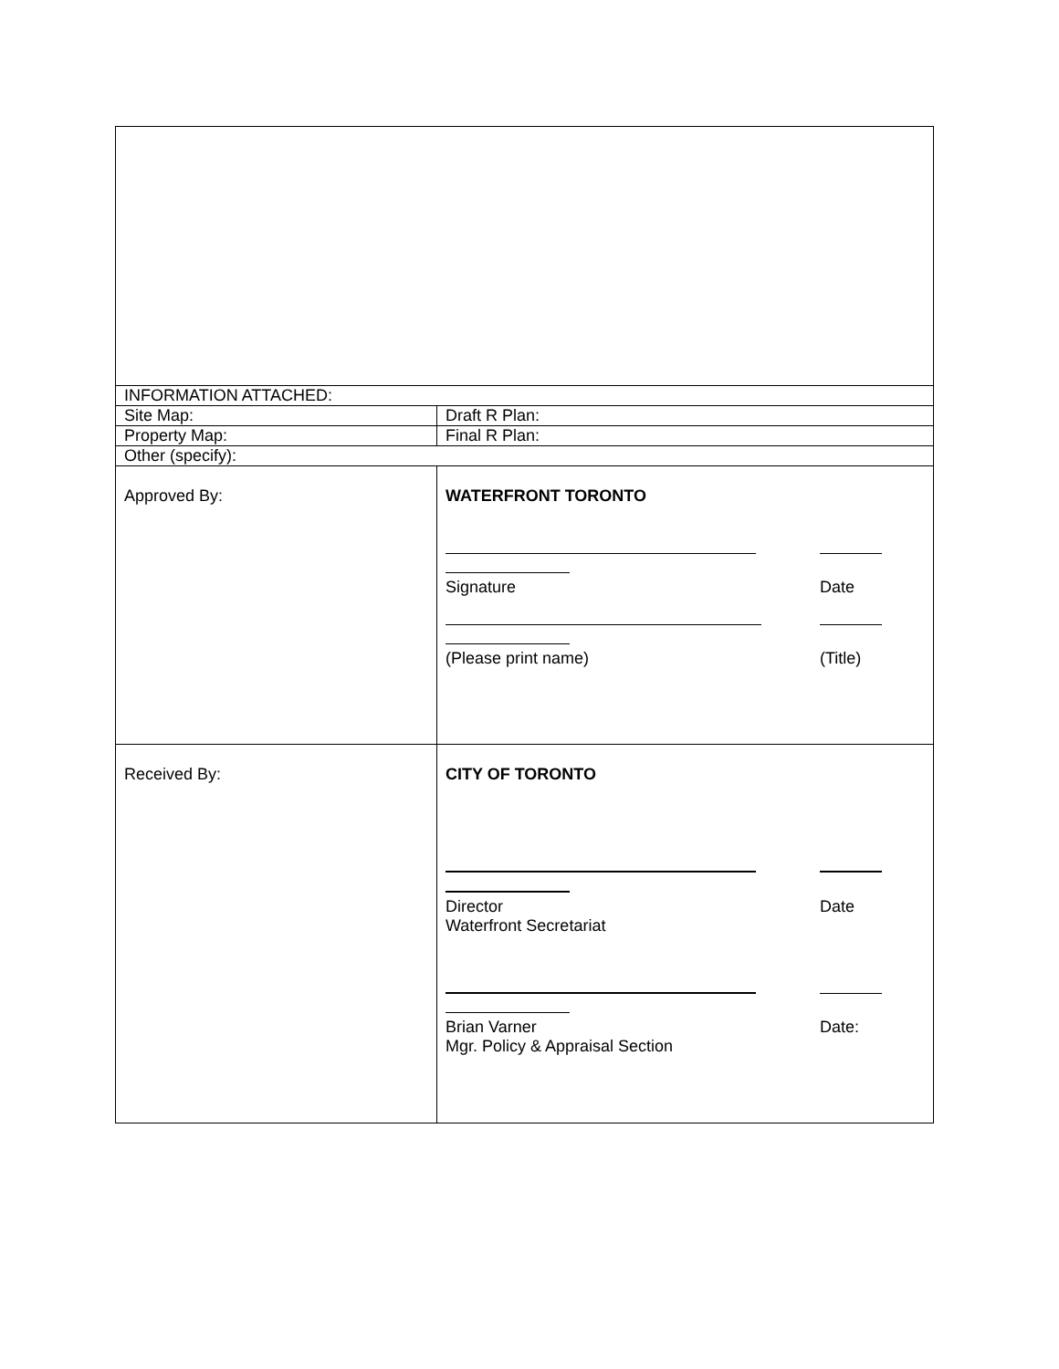| INFORMATION ATTACHED: | | |
| Site Map: | | Draft R Plan: |
| Property Map: | | Final R Plan: |
| Other (specify): | | |
| Approved By: | WATERFRONT TORONTO Signature Date (Please print name) (Title) | |
| Received By: | CITY OF TORONTO Director Waterfront Secretariat Date Brian Varner Mgr. Policy & Appraisal Section Date: | |